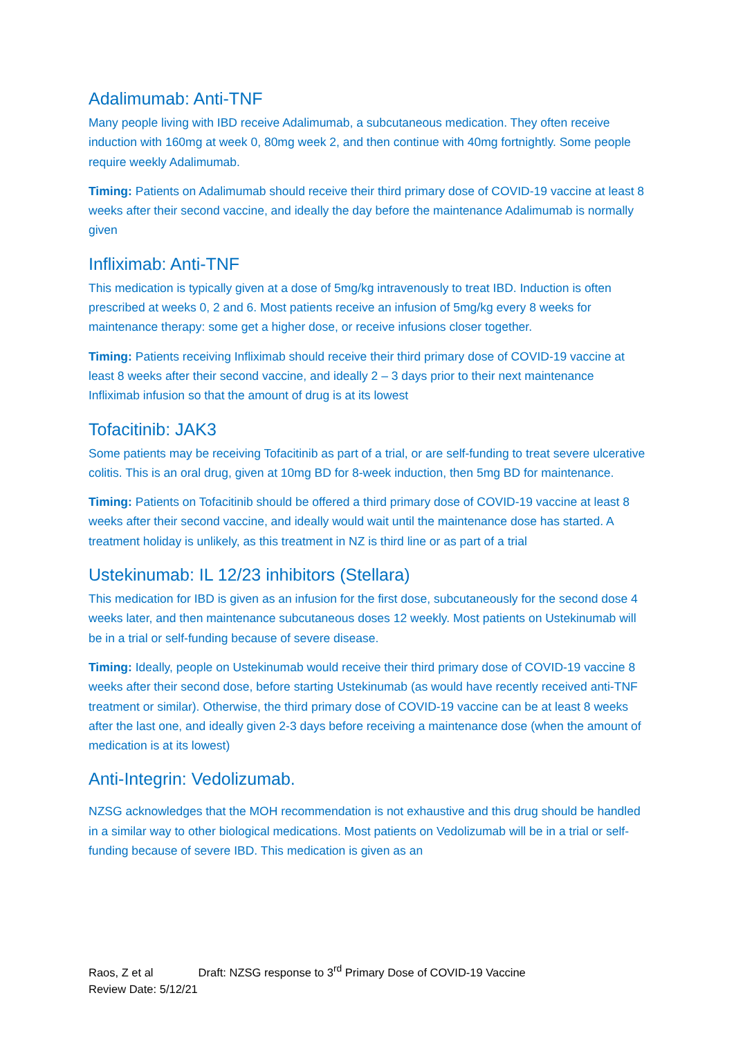Adalimumab: Anti-TNF
Many people living with IBD receive Adalimumab, a subcutaneous medication. They often receive induction with 160mg at week 0, 80mg week 2, and then continue with 40mg fortnightly. Some people require weekly Adalimumab.
Timing: Patients on Adalimumab should receive their third primary dose of COVID-19 vaccine at least 8 weeks after their second vaccine, and ideally the day before the maintenance Adalimumab is normally given
Infliximab: Anti-TNF
This medication is typically given at a dose of 5mg/kg intravenously to treat IBD. Induction is often prescribed at weeks 0, 2 and 6. Most patients receive an infusion of 5mg/kg every 8 weeks for maintenance therapy: some get a higher dose, or receive infusions closer together.
Timing: Patients receiving Infliximab should receive their third primary dose of COVID-19 vaccine at least 8 weeks after their second vaccine, and ideally 2 – 3 days prior to their next maintenance Infliximab infusion so that the amount of drug is at its lowest
Tofacitinib: JAK3
Some patients may be receiving Tofacitinib as part of a trial, or are self-funding to treat severe ulcerative colitis. This is an oral drug, given at 10mg BD for 8-week induction, then 5mg BD for maintenance.
Timing: Patients on Tofacitinib should be offered a third primary dose of COVID-19 vaccine at least 8 weeks after their second vaccine, and ideally would wait until the maintenance dose has started. A treatment holiday is unlikely, as this treatment in NZ is third line or as part of a trial
Ustekinumab: IL 12/23 inhibitors (Stellara)
This medication for IBD is given as an infusion for the first dose, subcutaneously for the second dose 4 weeks later, and then maintenance subcutaneous doses 12 weekly. Most patients on Ustekinumab will be in a trial or self-funding because of severe disease.
Timing: Ideally, people on Ustekinumab would receive their third primary dose of COVID-19 vaccine 8 weeks after their second dose, before starting Ustekinumab (as would have recently received anti-TNF treatment or similar). Otherwise, the third primary dose of COVID-19 vaccine can be at least 8 weeks after the last one, and ideally given 2-3 days before receiving a maintenance dose (when the amount of medication is at its lowest)
Anti-Integrin: Vedolizumab.
NZSG acknowledges that the MOH recommendation is not exhaustive and this drug should be handled in a similar way to other biological medications. Most patients on Vedolizumab will be in a trial or self-funding because of severe IBD. This medication is given as an
Raos, Z et al Draft: NZSG response to 3<sup>rd</sup> Primary Dose of COVID-19 Vaccine
Review Date: 5/12/21